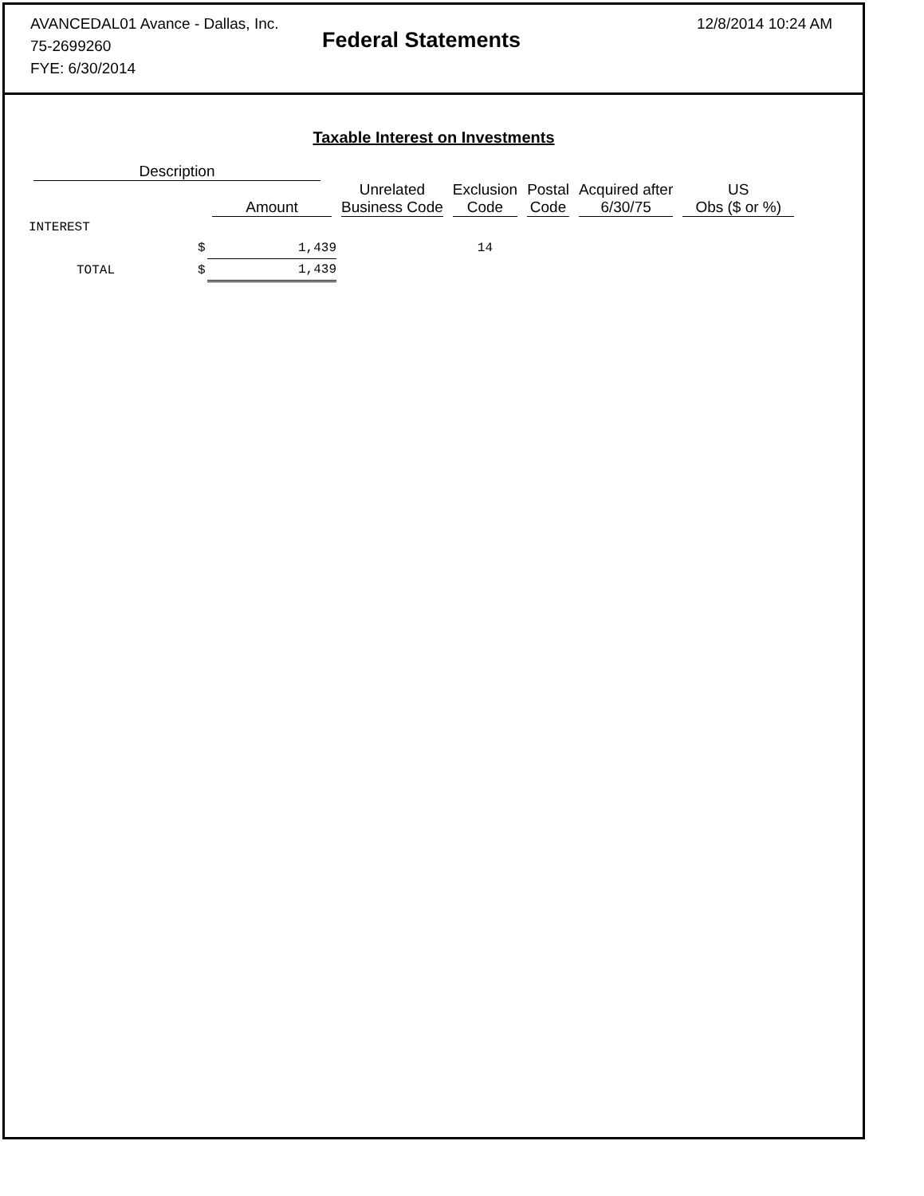AVANCEDAL01 Avance - Dallas, Inc.
75-2699260
FYE: 6/30/2014
Federal Statements
12/8/2014 10:24 AM
Taxable Interest on Investments
| Description | | | | | | | |
| --- | --- | --- | --- | --- | --- | --- | --- |
| | | Amount | Unrelated Business Code | Exclusion Code | Postal Code | Acquired after 6/30/75 | US Obs ($ or %) |
| INTEREST | | | | | | | |
| | $ | 1,439 | | 14 | | | |
| TOTAL | $ | 1,439 | | | | | |